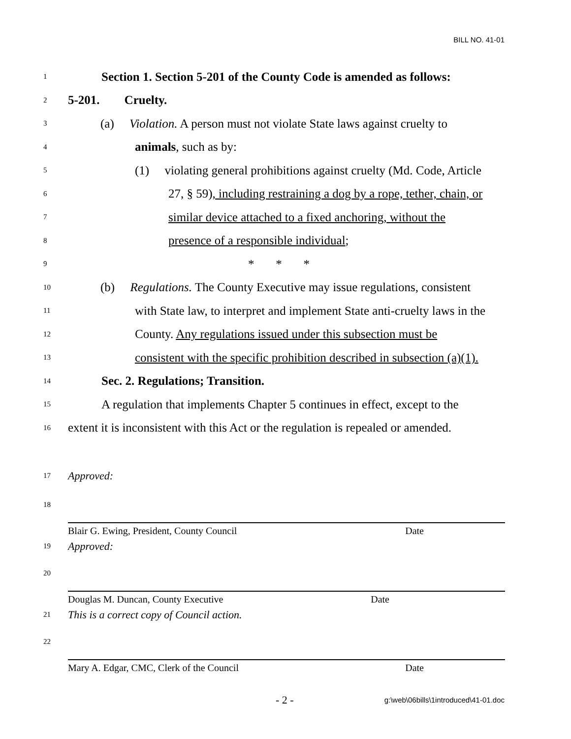BILL NO. 41-01
1 Section 1. Section 5-201 of the County Code is amended as follows:
2 5-201. Cruelty.
3 (a) Violation. A person must not violate State laws against cruelty to
4 animals, such as by:
5 (1) violating general prohibitions against cruelty (Md. Code, Article
6 27, § 59), including restraining a dog by a rope, tether, chain, or
7 similar device attached to a fixed anchoring, without the
8 presence of a responsible individual;
9 * * *
10 (b) Regulations. The County Executive may issue regulations, consistent
11 with State law, to interpret and implement State anti-cruelty laws in the
12 County. Any regulations issued under this subsection must be
13 consistent with the specific prohibition described in subsection (a)(1).
14 Sec. 2. Regulations; Transition.
15 A regulation that implements Chapter 5 continues in effect, except to the
16 extent it is inconsistent with this Act or the regulation is repealed or amended.
17 Approved:
18
Blair G. Ewing, President, County Council Date
19 Approved:
20
Douglas M. Duncan, County Executive Date
21 This is a correct copy of Council action.
22
Mary A. Edgar, CMC, Clerk of the Council Date
- 2 -
g:\web\06bills\1introduced\41-01.doc